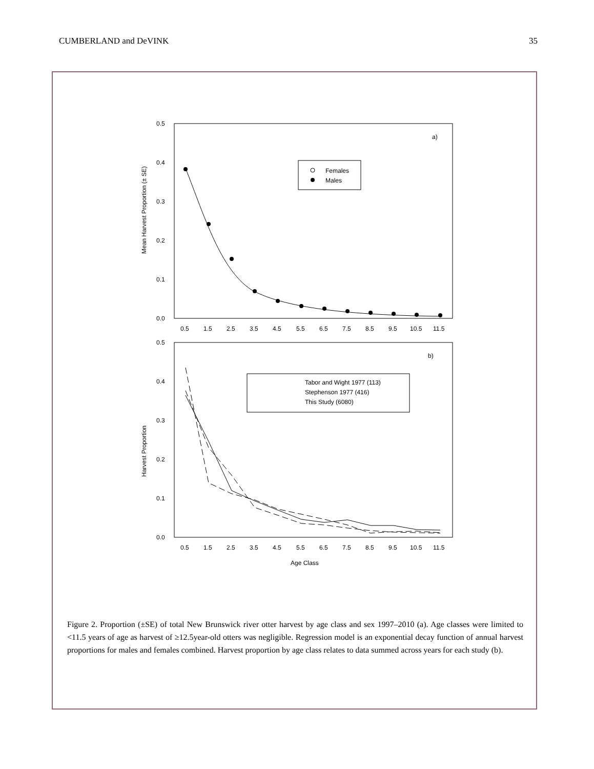CUMBERLAND and DeVINK 35
0.5
0.4
0.3
0.2
0.1
0.0
Mean Harvest Proportion (± SE)
a)
Females
Males
0.5
1.5
2.5
3.5
4.5
5.5
6.5
7.5
8.5
9.5
10.5
11.5
0.5
0.4
0.3
0.2
0.1
0.0
Harvest Proportion
b)
Tabor and Wight 1977 (113)
Stephenson 1977 (416)
This Study (6080)
0.5
1.5
2.5
3.5
4.5
5.5
6.5
7.5
8.5
9.5
10.5
11.5
Age Class
Figure 2. Proportion (±SE) of total New Brunswick river otter harvest by age class and sex 1997–2010 (a). Age classes were limited to <11.5 years of age as harvest of ≥12.5year-old otters was negligible. Regression model is an exponential decay function of annual harvest proportions for males and females combined. Harvest proportion by age class relates to data summed across years for each study (b).